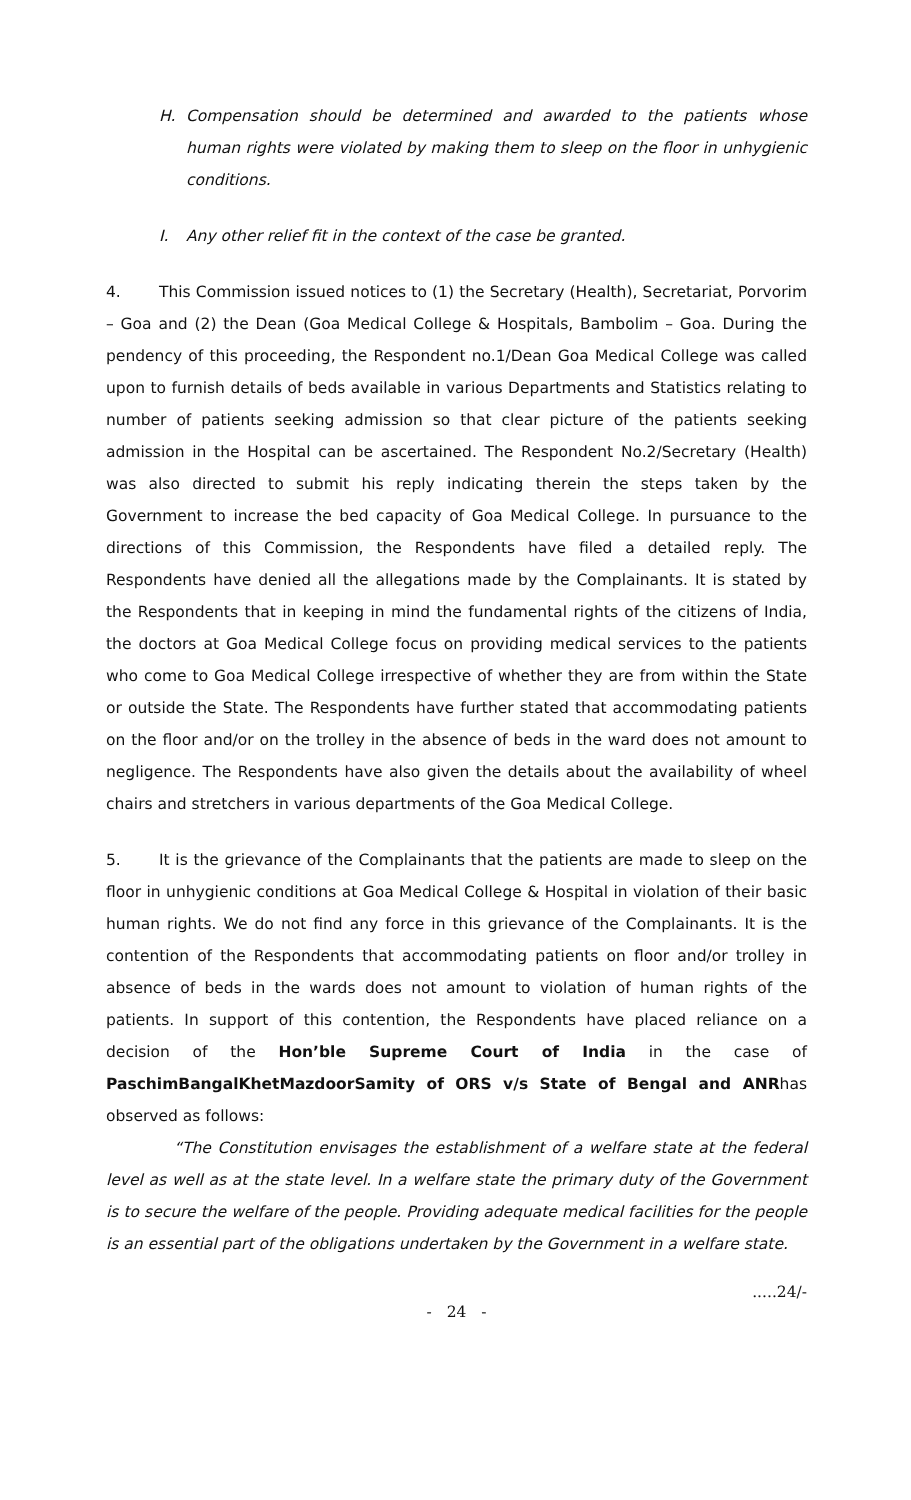H. Compensation should be determined and awarded to the patients whose human rights were violated by making them to sleep on the floor in unhygienic conditions.
I. Any other relief fit in the context of the case be granted.
4. This Commission issued notices to (1) the Secretary (Health), Secretariat, Porvorim – Goa and (2) the Dean (Goa Medical College & Hospitals, Bambolim – Goa. During the pendency of this proceeding, the Respondent no.1/Dean Goa Medical College was called upon to furnish details of beds available in various Departments and Statistics relating to number of patients seeking admission so that clear picture of the patients seeking admission in the Hospital can be ascertained. The Respondent No.2/Secretary (Health) was also directed to submit his reply indicating therein the steps taken by the Government to increase the bed capacity of Goa Medical College. In pursuance to the directions of this Commission, the Respondents have filed a detailed reply. The Respondents have denied all the allegations made by the Complainants. It is stated by the Respondents that in keeping in mind the fundamental rights of the citizens of India, the doctors at Goa Medical College focus on providing medical services to the patients who come to Goa Medical College irrespective of whether they are from within the State or outside the State. The Respondents have further stated that accommodating patients on the floor and/or on the trolley in the absence of beds in the ward does not amount to negligence. The Respondents have also given the details about the availability of wheel chairs and stretchers in various departments of the Goa Medical College.
5. It is the grievance of the Complainants that the patients are made to sleep on the floor in unhygienic conditions at Goa Medical College & Hospital in violation of their basic human rights. We do not find any force in this grievance of the Complainants. It is the contention of the Respondents that accommodating patients on floor and/or trolley in absence of beds in the wards does not amount to violation of human rights of the patients. In support of this contention, the Respondents have placed reliance on a decision of the Hon’ble Supreme Court of India in the case of PaschimBangalKhetMazdoorSamity of ORS v/s State of Bengal and ANRhas observed as follows:
“The Constitution envisages the establishment of a welfare state at the federal level as well as at the state level. In a welfare state the primary duty of the Government is to secure the welfare of the people. Providing adequate medical facilities for the people is an essential part of the obligations undertaken by the Government in a welfare state.
.....24/-
- 24 -